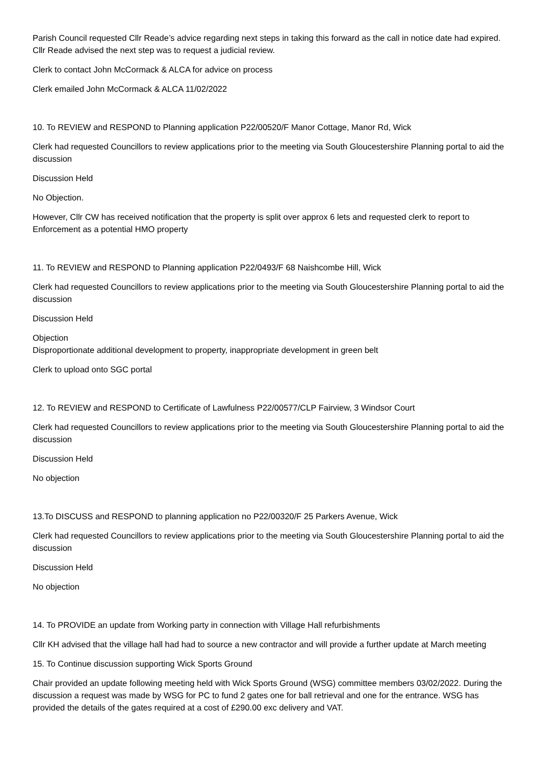Parish Council requested Cllr Reade’s advice regarding next steps in taking this forward as the call in notice date had expired. Cllr Reade advised the next step was to request a judicial review.
Clerk to contact John McCormack & ALCA for advice on process
Clerk emailed John McCormack & ALCA 11/02/2022
10. To REVIEW and RESPOND to Planning application P22/00520/F Manor Cottage, Manor Rd, Wick
Clerk had requested Councillors to review applications prior to the meeting via South Gloucestershire Planning portal to aid the discussion
Discussion Held
No Objection.
However, Cllr CW has received notification that the property is split over approx 6 lets and requested clerk to report to Enforcement as a potential HMO property
11. To REVIEW and RESPOND to Planning application P22/0493/F 68 Naishcombe Hill, Wick
Clerk had requested Councillors to review applications prior to the meeting via South Gloucestershire Planning portal to aid the discussion
Discussion Held
Objection
Disproportionate additional development to property, inappropriate development in green belt
Clerk to upload onto SGC portal
12. To REVIEW and RESPOND to Certificate of Lawfulness P22/00577/CLP Fairview, 3 Windsor Court
Clerk had requested Councillors to review applications prior to the meeting via South Gloucestershire Planning portal to aid the discussion
Discussion Held
No objection
13.To DISCUSS and RESPOND to planning application no P22/00320/F 25 Parkers Avenue, Wick
Clerk had requested Councillors to review applications prior to the meeting via South Gloucestershire Planning portal to aid the discussion
Discussion Held
No objection
14. To PROVIDE an update from Working party in connection with Village Hall refurbishments
Cllr KH advised that the village hall had had to source a new contractor and will provide a further update at March meeting
15. To Continue discussion supporting Wick Sports Ground
Chair provided an update following meeting held with Wick Sports Ground (WSG) committee members 03/02/2022. During the discussion a request was made by WSG for PC to fund 2 gates one for ball retrieval and one for the entrance. WSG has provided the details of the gates required at a cost of £290.00 exc delivery and VAT.